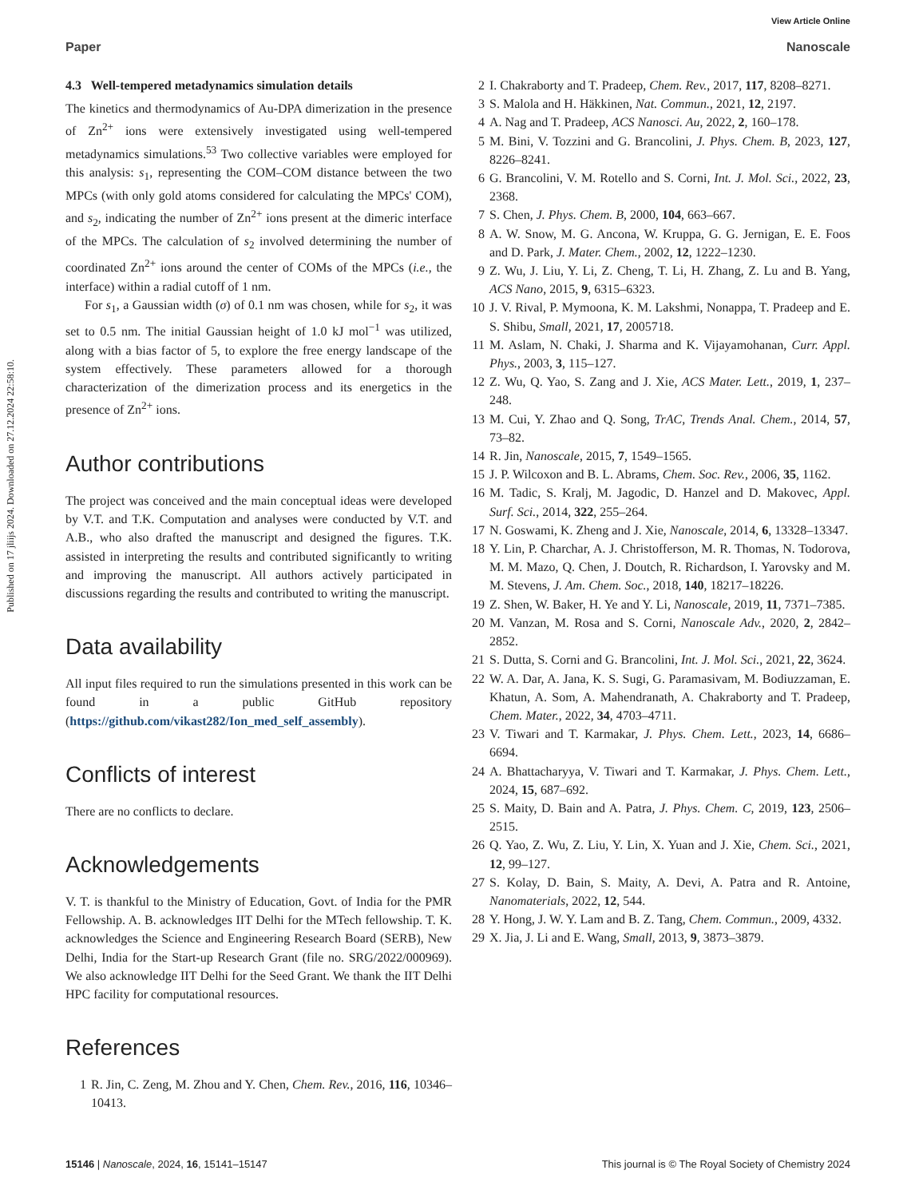Published on 17 jliijs 2024. Downloaded on 27.12.2024 22:58:10.
View Article Online
Paper Nanoscale
4.3 Well-tempered metadynamics simulation details
The kinetics and thermodynamics of Au-DPA dimerization in the presence of Zn<sup>2+</sup> ions were extensively investigated using well-tempered metadynamics simulations.<sup>53</sup> Two collective variables were employed for this analysis: s<sub>1</sub>, representing the COM–COM distance between the two MPCs (with only gold atoms considered for calculating the MPCs' COM), and s<sub>2</sub>, indicating the number of Zn<sup>2+</sup> ions present at the dimeric interface of the MPCs. The calculation of s<sub>2</sub> involved determining the number of coordinated Zn<sup>2+</sup> ions around the center of COMs of the MPCs (i.e., the interface) within a radial cutoff of 1 nm.
For s<sub>1</sub>, a Gaussian width (σ) of 0.1 nm was chosen, while for s<sub>2</sub>, it was set to 0.5 nm. The initial Gaussian height of 1.0 kJ mol<sup>−1</sup> was utilized, along with a bias factor of 5, to explore the free energy landscape of the system effectively. These parameters allowed for a thorough characterization of the dimerization process and its energetics in the presence of Zn<sup>2+</sup> ions.
Author contributions
The project was conceived and the main conceptual ideas were developed by V.T. and T.K. Computation and analyses were conducted by V.T. and A.B., who also drafted the manuscript and designed the figures. T.K. assisted in interpreting the results and contributed significantly to writing and improving the manuscript. All authors actively participated in discussions regarding the results and contributed to writing the manuscript.
Data availability
All input files required to run the simulations presented in this work can be found in a public GitHub repository (https://github.com/vikast282/Ion_med_self_assembly).
Conflicts of interest
There are no conflicts to declare.
Acknowledgements
V. T. is thankful to the Ministry of Education, Govt. of India for the PMR Fellowship. A. B. acknowledges IIT Delhi for the MTech fellowship. T. K. acknowledges the Science and Engineering Research Board (SERB), New Delhi, India for the Start-up Research Grant (file no. SRG/2022/000969). We also acknowledge IIT Delhi for the Seed Grant. We thank the IIT Delhi HPC facility for computational resources.
References
1 R. Jin, C. Zeng, M. Zhou and Y. Chen, Chem. Rev., 2016, 116, 10346–10413.
2 I. Chakraborty and T. Pradeep, Chem. Rev., 2017, 117, 8208–8271.
3 S. Malola and H. Häkkinen, Nat. Commun., 2021, 12, 2197.
4 A. Nag and T. Pradeep, ACS Nanosci. Au, 2022, 2, 160–178.
5 M. Bini, V. Tozzini and G. Brancolini, J. Phys. Chem. B, 2023, 127, 8226–8241.
6 G. Brancolini, V. M. Rotello and S. Corni, Int. J. Mol. Sci., 2022, 23, 2368.
7 S. Chen, J. Phys. Chem. B, 2000, 104, 663–667.
8 A. W. Snow, M. G. Ancona, W. Kruppa, G. G. Jernigan, E. E. Foos and D. Park, J. Mater. Chem., 2002, 12, 1222–1230.
9 Z. Wu, J. Liu, Y. Li, Z. Cheng, T. Li, H. Zhang, Z. Lu and B. Yang, ACS Nano, 2015, 9, 6315–6323.
10 J. V. Rival, P. Mymoona, K. M. Lakshmi, Nonappa, T. Pradeep and E. S. Shibu, Small, 2021, 17, 2005718.
11 M. Aslam, N. Chaki, J. Sharma and K. Vijayamohanan, Curr. Appl. Phys., 2003, 3, 115–127.
12 Z. Wu, Q. Yao, S. Zang and J. Xie, ACS Mater. Lett., 2019, 1, 237–248.
13 M. Cui, Y. Zhao and Q. Song, TrAC, Trends Anal. Chem., 2014, 57, 73–82.
14 R. Jin, Nanoscale, 2015, 7, 1549–1565.
15 J. P. Wilcoxon and B. L. Abrams, Chem. Soc. Rev., 2006, 35, 1162.
16 M. Tadic, S. Kralj, M. Jagodic, D. Hanzel and D. Makovec, Appl. Surf. Sci., 2014, 322, 255–264.
17 N. Goswami, K. Zheng and J. Xie, Nanoscale, 2014, 6, 13328–13347.
18 Y. Lin, P. Charchar, A. J. Christofferson, M. R. Thomas, N. Todorova, M. M. Mazo, Q. Chen, J. Doutch, R. Richardson, I. Yarovsky and M. M. Stevens, J. Am. Chem. Soc., 2018, 140, 18217–18226.
19 Z. Shen, W. Baker, H. Ye and Y. Li, Nanoscale, 2019, 11, 7371–7385.
20 M. Vanzan, M. Rosa and S. Corni, Nanoscale Adv., 2020, 2, 2842–2852.
21 S. Dutta, S. Corni and G. Brancolini, Int. J. Mol. Sci., 2021, 22, 3624.
22 W. A. Dar, A. Jana, K. S. Sugi, G. Paramasivam, M. Bodiuzzaman, E. Khatun, A. Som, A. Mahendranath, A. Chakraborty and T. Pradeep, Chem. Mater., 2022, 34, 4703–4711.
23 V. Tiwari and T. Karmakar, J. Phys. Chem. Lett., 2023, 14, 6686–6694.
24 A. Bhattacharyya, V. Tiwari and T. Karmakar, J. Phys. Chem. Lett., 2024, 15, 687–692.
25 S. Maity, D. Bain and A. Patra, J. Phys. Chem. C, 2019, 123, 2506–2515.
26 Q. Yao, Z. Wu, Z. Liu, Y. Lin, X. Yuan and J. Xie, Chem. Sci., 2021, 12, 99–127.
27 S. Kolay, D. Bain, S. Maity, A. Devi, A. Patra and R. Antoine, Nanomaterials, 2022, 12, 544.
28 Y. Hong, J. W. Y. Lam and B. Z. Tang, Chem. Commun., 2009, 4332.
29 X. Jia, J. Li and E. Wang, Small, 2013, 9, 3873–3879.
15146 | Nanoscale, 2024, 16, 15141–15147 This journal is © The Royal Society of Chemistry 2024